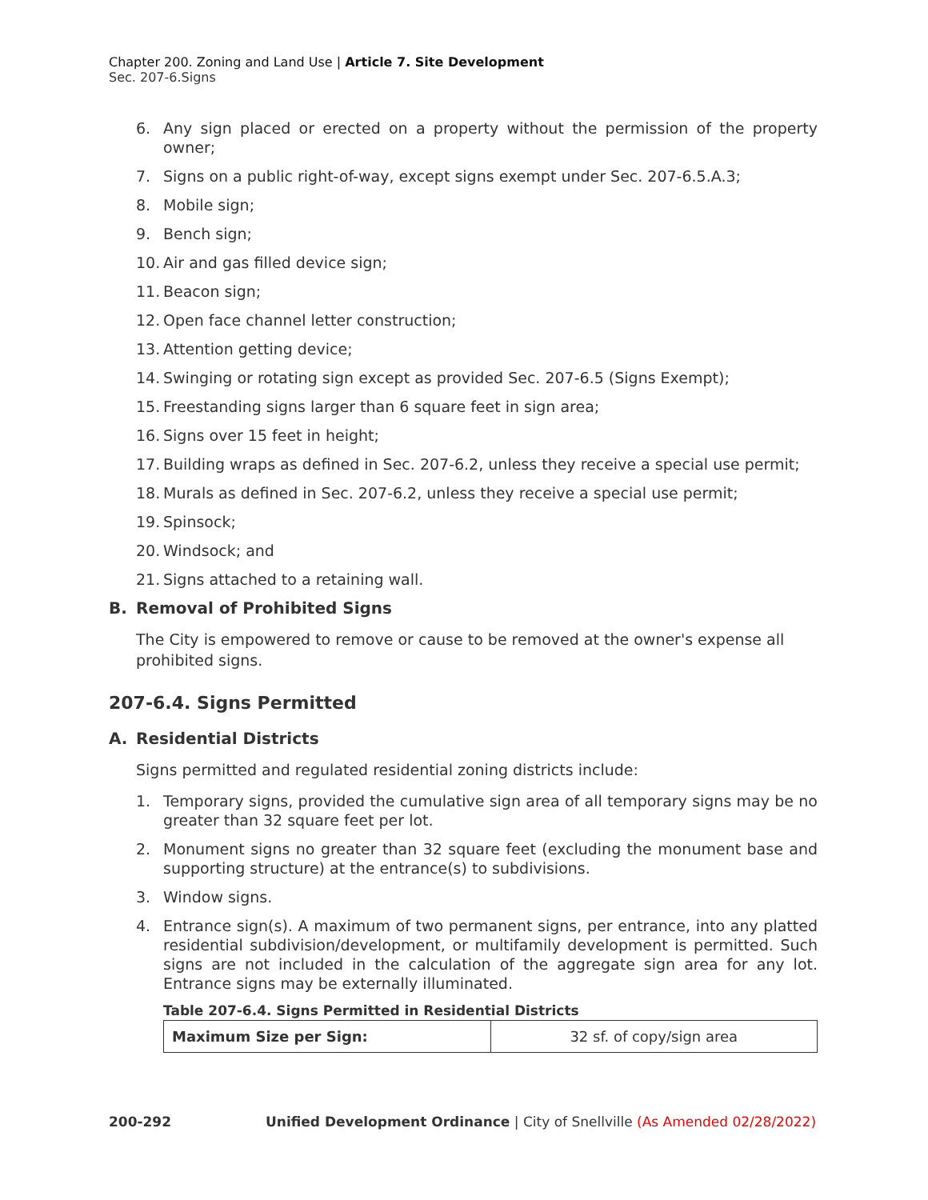Chapter 200. Zoning and Land Use | Article 7. Site Development
Sec. 207-6.Signs
6. Any sign placed or erected on a property without the permission of the property owner;
7. Signs on a public right-of-way, except signs exempt under Sec. 207-6.5.A.3;
8. Mobile sign;
9. Bench sign;
10. Air and gas filled device sign;
11. Beacon sign;
12. Open face channel letter construction;
13. Attention getting device;
14. Swinging or rotating sign except as provided Sec. 207-6.5 (Signs Exempt);
15. Freestanding signs larger than 6 square feet in sign area;
16. Signs over 15 feet in height;
17. Building wraps as defined in Sec. 207-6.2, unless they receive a special use permit;
18. Murals as defined in Sec. 207-6.2, unless they receive a special use permit;
19. Spinsock;
20. Windsock; and
21. Signs attached to a retaining wall.
B. Removal of Prohibited Signs
The City is empowered to remove or cause to be removed at the owner's expense all prohibited signs.
207-6.4. Signs Permitted
A. Residential Districts
Signs permitted and regulated residential zoning districts include:
1. Temporary signs, provided the cumulative sign area of all temporary signs may be no greater than 32 square feet per lot.
2. Monument signs no greater than 32 square feet (excluding the monument base and supporting structure) at the entrance(s) to subdivisions.
3. Window signs.
4. Entrance sign(s). A maximum of two permanent signs, per entrance, into any platted residential subdivision/development, or multifamily development is permitted. Such signs are not included in the calculation of the aggregate sign area for any lot. Entrance signs may be externally illuminated.
Table 207-6.4. Signs Permitted in Residential Districts
| Maximum Size per Sign: | 32 sf. of copy/sign area |
200-292 Unified Development Ordinance | City of Snellville (As Amended 02/28/2022)